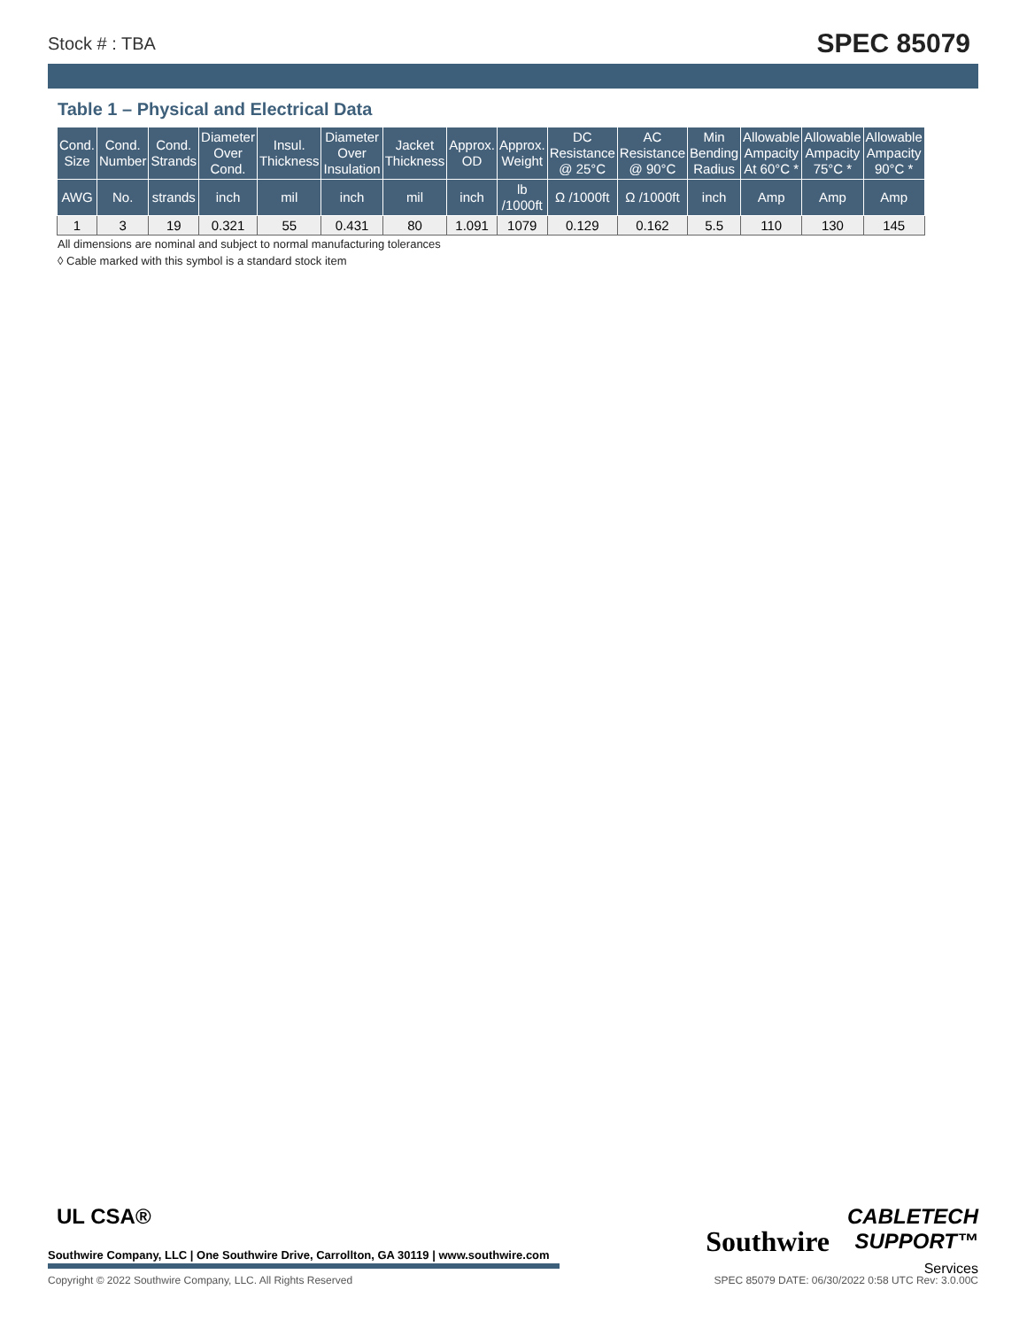Stock # : TBA
SPEC 85079
Table 1 – Physical and Electrical Data
| Cond. Size | Cond. Number | Cond. Strands | Diameter Over Cond. | Insul. Thickness | Diameter Over Insulation | Jacket Thickness | Approx. OD | Approx. Weight | DC Resistance @ 25°C | AC Resistance @ 90°C | Min Bending Radius | Allowable Ampacity At 60°C * | Allowable Ampacity 75°C * | Allowable Ampacity 90°C * |
| --- | --- | --- | --- | --- | --- | --- | --- | --- | --- | --- | --- | --- | --- | --- |
| AWG | No. | strands | inch | mil | inch | mil | inch | lb /1000ft | Ω /1000ft | Ω /1000ft | inch | Amp | Amp | Amp |
| 1 | 3 | 19 | 0.321 | 55 | 0.431 | 80 | 1.091 | 1079 | 0.129 | 0.162 | 5.5 | 110 | 130 | 145 |
All dimensions are nominal and subject to normal manufacturing tolerances
◊ Cable marked with this symbol is a standard stock item
UL CSA®
Southwire
CABLETECH
SUPPORT™
Services
Southwire Company, LLC | One Southwire Drive, Carrollton, GA 30119 | www.southwire.com
Copyright © 2022 Southwire Company, LLC. All Rights Reserved SPEC 85079 DATE: 06/30/2022 0:58 UTC Rev: 3.0.00C